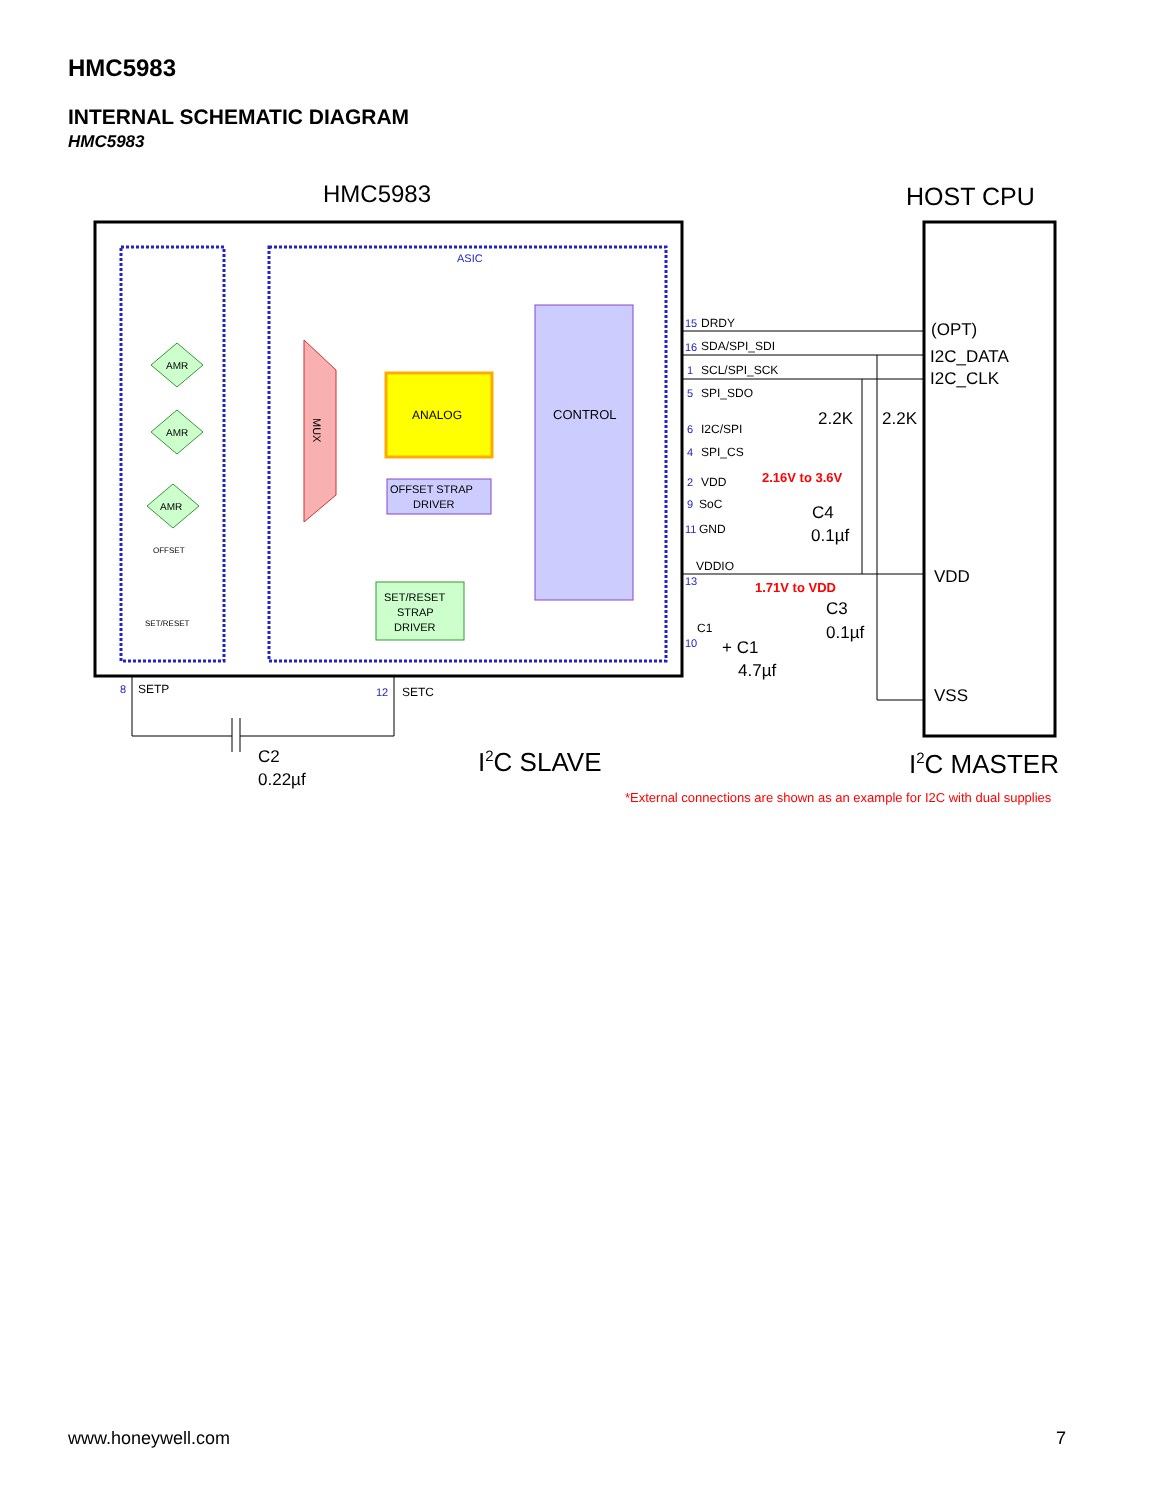HMC5983
INTERNAL SCHEMATIC DIAGRAM
HMC5983
HMC5983
HOST CPU
ASIC
MUX
ANALOG
CONTROL
OFFSET STRAP
DRIVER
SET/RESET
STRAP
DRIVER
AMR
AMR
AMR
OFFSET
SET/RESET
DRDY
SDA/SPI_SDI
SCL/SPI_SCK
SPI_SDO
I2C/SPI
SPI_CS
VDD
SoC
GND
VDDIO
C1
SETP
SETC
15
16
1
5
6
4
2
9
11
13
10
8
12
(OPT)
I2C_DATA
I2C_CLK
2.2K
2.2K
C4
0.1µf
VDD
C3
0.1µf
+ C1
4.7µf
VSS
C2
0.22µf
2.16V to 3.6V
1.71V to VDD
I2C SLAVE
I2C MASTER
*External connections are shown as an example for I2C with dual supplies
www.honeywell.com 7